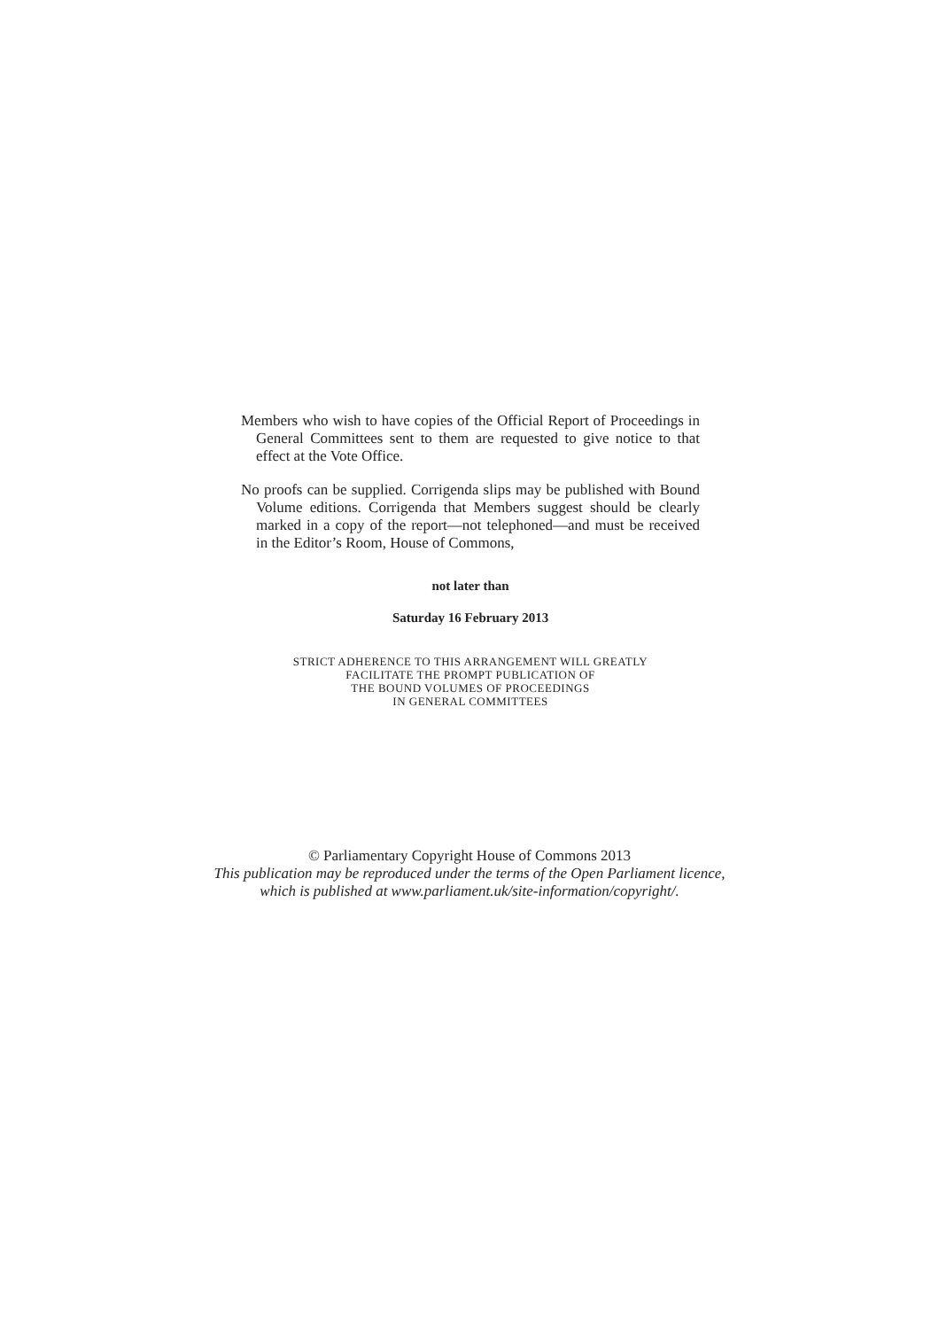Members who wish to have copies of the Official Report of Proceedings in General Committees sent to them are requested to give notice to that effect at the Vote Office.
No proofs can be supplied. Corrigenda slips may be published with Bound Volume editions. Corrigenda that Members suggest should be clearly marked in a copy of the report—not telephoned—and must be received in the Editor’s Room, House of Commons,
not later than
Saturday 16 February 2013
STRICT ADHERENCE TO THIS ARRANGEMENT WILL GREATLY
FACILITATE THE PROMPT PUBLICATION OF
THE BOUND VOLUMES OF PROCEEDINGS
IN GENERAL COMMITTEES
© Parliamentary Copyright House of Commons 2013
This publication may be reproduced under the terms of the Open Parliament licence,
which is published at www.parliament.uk/site-information/copyright/.